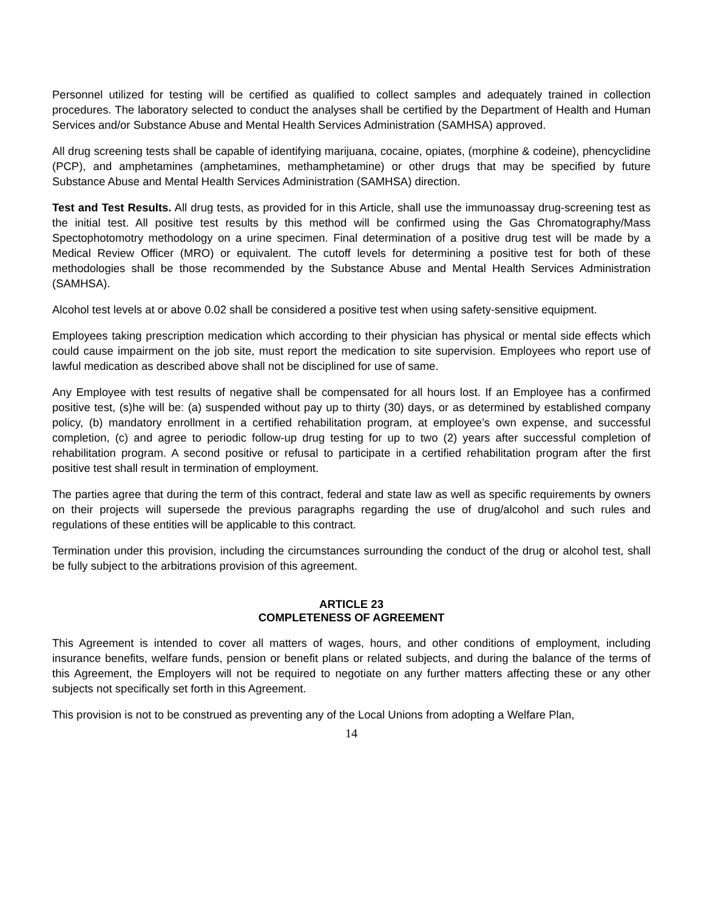Personnel utilized for testing will be certified as qualified to collect samples and adequately trained in collection procedures. The laboratory selected to conduct the analyses shall be certified by the Department of Health and Human Services and/or Substance Abuse and Mental Health Services Administration (SAMHSA) approved.
All drug screening tests shall be capable of identifying marijuana, cocaine, opiates, (morphine & codeine), phencyclidine (PCP), and amphetamines (amphetamines, methamphetamine) or other drugs that may be specified by future Substance Abuse and Mental Health Services Administration (SAMHSA) direction.
Test and Test Results. All drug tests, as provided for in this Article, shall use the immunoassay drug-screening test as the initial test. All positive test results by this method will be confirmed using the Gas Chromatography/Mass Spectophotomotry methodology on a urine specimen. Final determination of a positive drug test will be made by a Medical Review Officer (MRO) or equivalent. The cutoff levels for determining a positive test for both of these methodologies shall be those recommended by the Substance Abuse and Mental Health Services Administration (SAMHSA).
Alcohol test levels at or above 0.02 shall be considered a positive test when using safety-sensitive equipment.
Employees taking prescription medication which according to their physician has physical or mental side effects which could cause impairment on the job site, must report the medication to site supervision. Employees who report use of lawful medication as described above shall not be disciplined for use of same.
Any Employee with test results of negative shall be compensated for all hours lost. If an Employee has a confirmed positive test, (s)he will be: (a) suspended without pay up to thirty (30) days, or as determined by established company policy, (b) mandatory enrollment in a certified rehabilitation program, at employee’s own expense, and successful completion, (c) and agree to periodic follow-up drug testing for up to two (2) years after successful completion of rehabilitation program. A second positive or refusal to participate in a certified rehabilitation program after the first positive test shall result in termination of employment.
The parties agree that during the term of this contract, federal and state law as well as specific requirements by owners on their projects will supersede the previous paragraphs regarding the use of drug/alcohol and such rules and regulations of these entities will be applicable to this contract.
Termination under this provision, including the circumstances surrounding the conduct of the drug or alcohol test, shall be fully subject to the arbitrations provision of this agreement.
ARTICLE 23
COMPLETENESS OF AGREEMENT
This Agreement is intended to cover all matters of wages, hours, and other conditions of employment, including insurance benefits, welfare funds, pension or benefit plans or related subjects, and during the balance of the terms of this Agreement, the Employers will not be required to negotiate on any further matters affecting these or any other subjects not specifically set forth in this Agreement.
This provision is not to be construed as preventing any of the Local Unions from adopting a Welfare Plan,
14